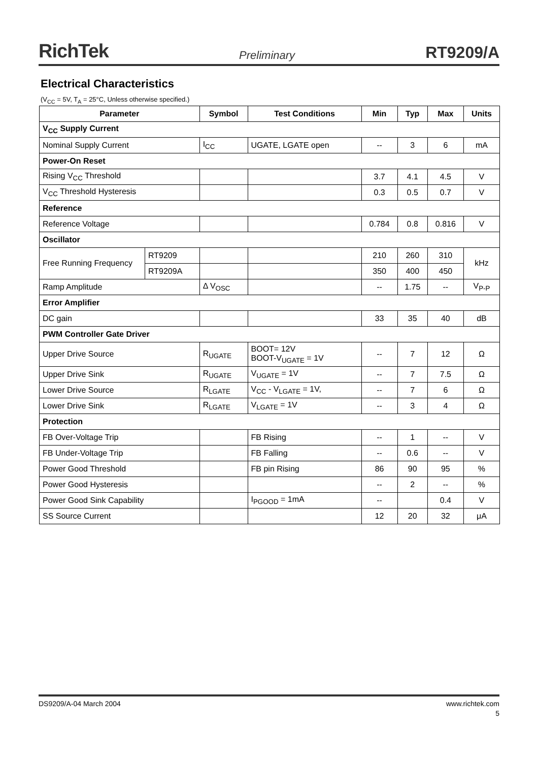RichTek Preliminary RT9209/A
Electrical Characteristics
(V<sub>CC</sub> = 5V, T<sub>A</sub> = 25°C, Unless otherwise specified.)
| Parameter | | Symbol | Test Conditions | Min | Typ | Max | Units |
| --- | --- | --- | --- | --- | --- | --- | --- |
| V<sub>CC</sub> Supply Current | | | | | | | |
| Nominal Supply Current | | I<sub>CC</sub> | UGATE, LGATE open | -- | 3 | 6 | mA |
| Power-On Reset | | | | | | | |
| Rising V<sub>CC</sub> Threshold | | | | 3.7 | 4.1 | 4.5 | V |
| V<sub>CC</sub> Threshold Hysteresis | | | | 0.3 | 0.5 | 0.7 | V |
| Reference | | | | | | | |
| Reference Voltage | | | | 0.784 | 0.8 | 0.816 | V |
| Oscillator | | | | | | | |
| Free Running Frequency | RT9209 | | | 210 | 260 | 310 | kHz |
| | RT9209A | | | 350 | 400 | 450 | |
| Ramp Amplitude | | Δ V<sub>OSC</sub> | | -- | 1.75 | -- | V<sub>P-P</sub> |
| Error Amplifier | | | | | | | |
| DC gain | | | | 33 | 35 | 40 | dB |
| PWM Controller Gate Driver | | | | | | | |
| Upper Drive Source | | R<sub>UGATE</sub> | BOOT= 12V BOOT-V<sub>UGATE</sub> = 1V | -- | 7 | 12 | Ω |
| Upper Drive Sink | | R<sub>UGATE</sub> | V<sub>UGATE</sub> = 1V | -- | 7 | 7.5 | Ω |
| Lower Drive Source | | R<sub>LGATE</sub> | V<sub>CC</sub> - V<sub>LGATE</sub> = 1V, | -- | 7 | 6 | Ω |
| Lower Drive Sink | | R<sub>LGATE</sub> | V<sub>LGATE</sub> = 1V | -- | 3 | 4 | Ω |
| Protection | | | | | | | |
| FB Over-Voltage Trip | | | FB Rising | -- | 1 | -- | V |
| FB Under-Voltage Trip | | | FB Falling | -- | 0.6 | -- | V |
| Power Good Threshold | | | FB pin Rising | 86 | 90 | 95 | % |
| Power Good Hysteresis | | | | -- | 2 | -- | % |
| Power Good Sink Capability | | | I<sub>PGOOD</sub> = 1mA | -- | | 0.4 | V |
| SS Source Current | | | | 12 | 20 | 32 | μA |
DS9209/A-04 March 2004 www.richtek.com
5